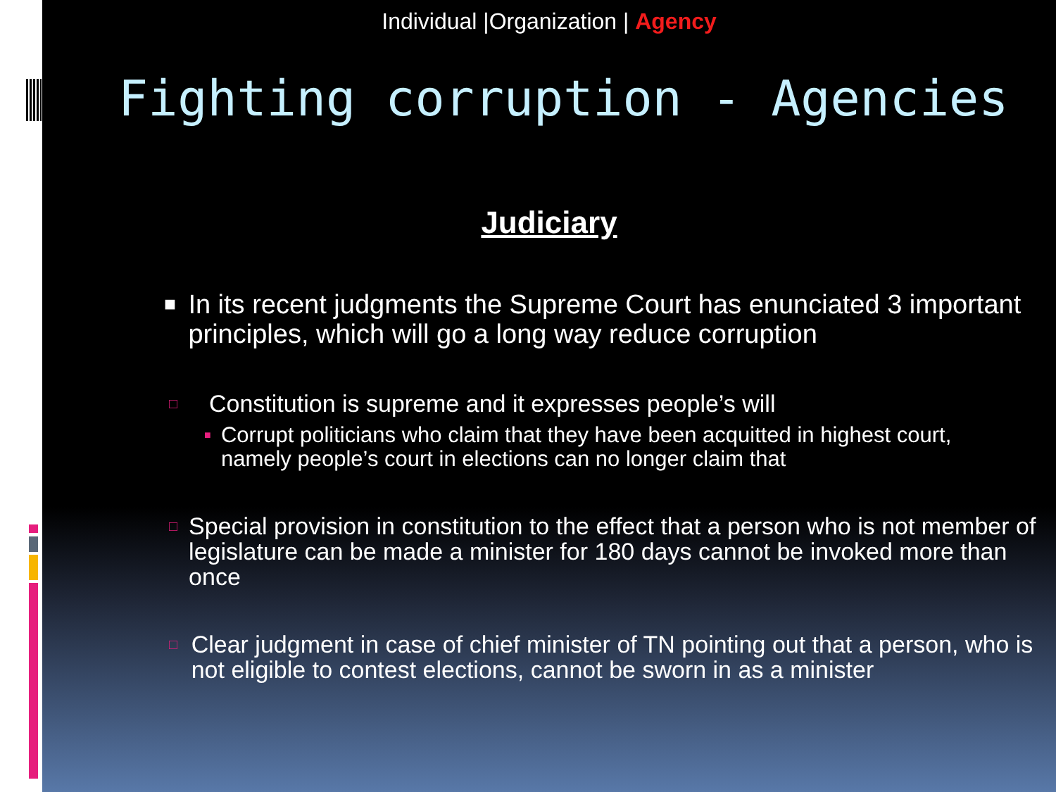Individual |Organization | Agency
Fighting corruption - Agencies
Judiciary
■
In its recent judgments the Supreme Court has enunciated 3 important principles, which will go a long way reduce corruption
□
Constitution is supreme and it expresses people’s will
■
Corrupt politicians who claim that they have been acquitted in highest court, namely people’s court in elections can no longer claim that
□
Special provision in constitution to the effect that a person who is not member of legislature can be made a minister for 180 days cannot be invoked more than once
□
Clear judgment in case of chief minister of TN pointing out that a person, who is not eligible to contest elections, cannot be sworn in as a minister